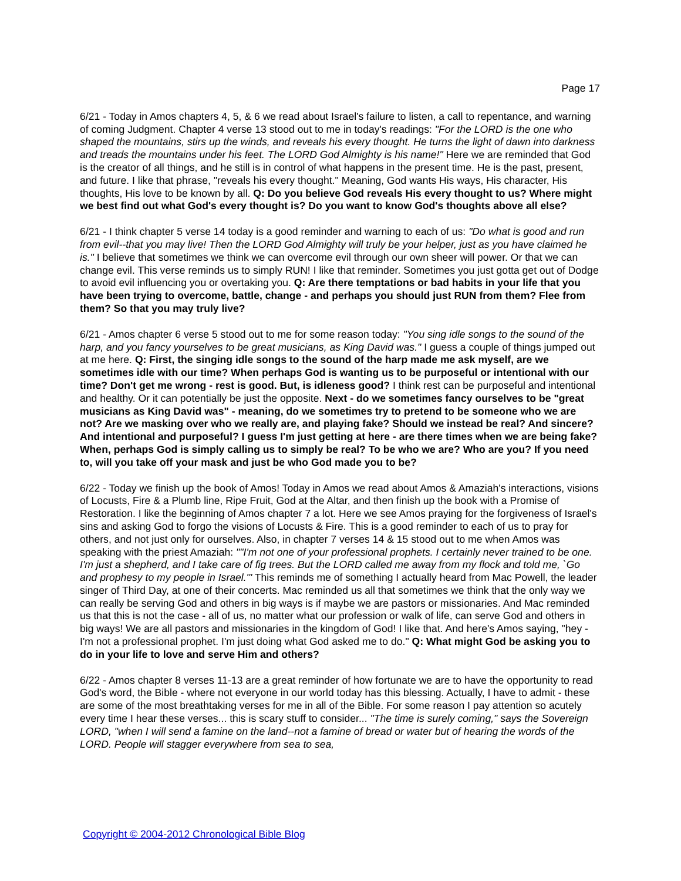Page 17
6/21 - Today in Amos chapters 4, 5, & 6 we read about Israel's failure to listen, a call to repentance, and warning of coming Judgment. Chapter 4 verse 13 stood out to me in today's readings: "For the LORD is the one who shaped the mountains, stirs up the winds, and reveals his every thought. He turns the light of dawn into darkness and treads the mountains under his feet. The LORD God Almighty is his name!" Here we are reminded that God is the creator of all things, and he still is in control of what happens in the present time. He is the past, present, and future. I like that phrase, "reveals his every thought." Meaning, God wants His ways, His character, His thoughts, His love to be known by all. Q: Do you believe God reveals His every thought to us? Where might we best find out what God's every thought is? Do you want to know God's thoughts above all else?
6/21 - I think chapter 5 verse 14 today is a good reminder and warning to each of us: "Do what is good and run from evil--that you may live! Then the LORD God Almighty will truly be your helper, just as you have claimed he is." I believe that sometimes we think we can overcome evil through our own sheer will power. Or that we can change evil. This verse reminds us to simply RUN! I like that reminder. Sometimes you just gotta get out of Dodge to avoid evil influencing you or overtaking you. Q: Are there temptations or bad habits in your life that you have been trying to overcome, battle, change - and perhaps you should just RUN from them? Flee from them? So that you may truly live?
6/21 - Amos chapter 6 verse 5 stood out to me for some reason today: "You sing idle songs to the sound of the harp, and you fancy yourselves to be great musicians, as King David was." I guess a couple of things jumped out at me here. Q: First, the singing idle songs to the sound of the harp made me ask myself, are we sometimes idle with our time? When perhaps God is wanting us to be purposeful or intentional with our time? Don't get me wrong - rest is good. But, is idleness good? I think rest can be purposeful and intentional and healthy. Or it can potentially be just the opposite. Next - do we sometimes fancy ourselves to be "great musicians as King David was" - meaning, do we sometimes try to pretend to be someone who we are not? Are we masking over who we really are, and playing fake? Should we instead be real? And sincere? And intentional and purposeful? I guess I'm just getting at here - are there times when we are being fake? When, perhaps God is simply calling us to simply be real? To be who we are? Who are you? If you need to, will you take off your mask and just be who God made you to be?
6/22 - Today we finish up the book of Amos! Today in Amos we read about Amos & Amaziah's interactions, visions of Locusts, Fire & a Plumb line, Ripe Fruit, God at the Altar, and then finish up the book with a Promise of Restoration. I like the beginning of Amos chapter 7 a lot. Here we see Amos praying for the forgiveness of Israel's sins and asking God to forgo the visions of Locusts & Fire. This is a good reminder to each of us to pray for others, and not just only for ourselves. Also, in chapter 7 verses 14 & 15 stood out to me when Amos was speaking with the priest Amaziah: ""I'm not one of your professional prophets. I certainly never trained to be one. I'm just a shepherd, and I take care of fig trees. But the LORD called me away from my flock and told me, `Go and prophesy to my people in Israel.'" This reminds me of something I actually heard from Mac Powell, the leader singer of Third Day, at one of their concerts. Mac reminded us all that sometimes we think that the only way we can really be serving God and others in big ways is if maybe we are pastors or missionaries. And Mac reminded us that this is not the case - all of us, no matter what our profession or walk of life, can serve God and others in big ways! We are all pastors and missionaries in the kingdom of God! I like that. And here's Amos saying, "hey - I'm not a professional prophet. I'm just doing what God asked me to do." Q: What might God be asking you to do in your life to love and serve Him and others?
6/22 - Amos chapter 8 verses 11-13 are a great reminder of how fortunate we are to have the opportunity to read God's word, the Bible - where not everyone in our world today has this blessing. Actually, I have to admit - these are some of the most breathtaking verses for me in all of the Bible. For some reason I pay attention so acutely every time I hear these verses... this is scary stuff to consider... "The time is surely coming," says the Sovereign LORD, "when I will send a famine on the land--not a famine of bread or water but of hearing the words of the LORD. People will stagger everywhere from sea to sea,
Copyright © 2004-2012 Chronological Bible Blog